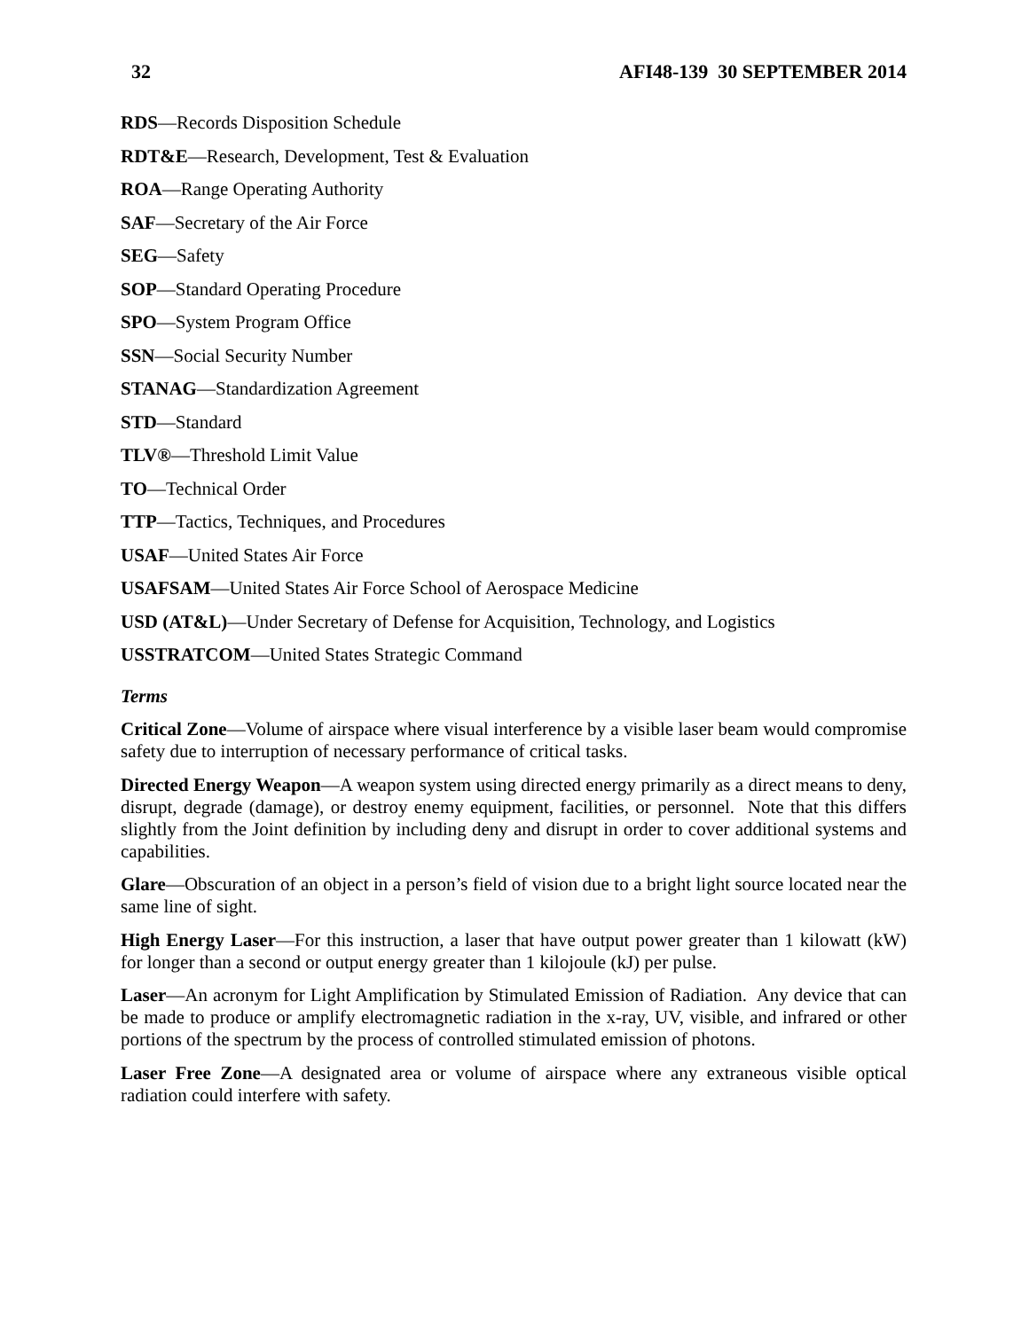32 AFI48-139 30 SEPTEMBER 2014
RDS—Records Disposition Schedule
RDT&E—Research, Development, Test & Evaluation
ROA—Range Operating Authority
SAF—Secretary of the Air Force
SEG—Safety
SOP—Standard Operating Procedure
SPO—System Program Office
SSN—Social Security Number
STANAG—Standardization Agreement
STD—Standard
TLV®—Threshold Limit Value
TO—Technical Order
TTP—Tactics, Techniques, and Procedures
USAF—United States Air Force
USAFSAM—United States Air Force School of Aerospace Medicine
USD (AT&L)—Under Secretary of Defense for Acquisition, Technology, and Logistics
USSTRATCOM—United States Strategic Command
Terms
Critical Zone—Volume of airspace where visual interference by a visible laser beam would compromise safety due to interruption of necessary performance of critical tasks.
Directed Energy Weapon—A weapon system using directed energy primarily as a direct means to deny, disrupt, degrade (damage), or destroy enemy equipment, facilities, or personnel. Note that this differs slightly from the Joint definition by including deny and disrupt in order to cover additional systems and capabilities.
Glare—Obscuration of an object in a person’s field of vision due to a bright light source located near the same line of sight.
High Energy Laser—For this instruction, a laser that have output power greater than 1 kilowatt (kW) for longer than a second or output energy greater than 1 kilojoule (kJ) per pulse.
Laser—An acronym for Light Amplification by Stimulated Emission of Radiation. Any device that can be made to produce or amplify electromagnetic radiation in the x-ray, UV, visible, and infrared or other portions of the spectrum by the process of controlled stimulated emission of photons.
Laser Free Zone—A designated area or volume of airspace where any extraneous visible optical radiation could interfere with safety.